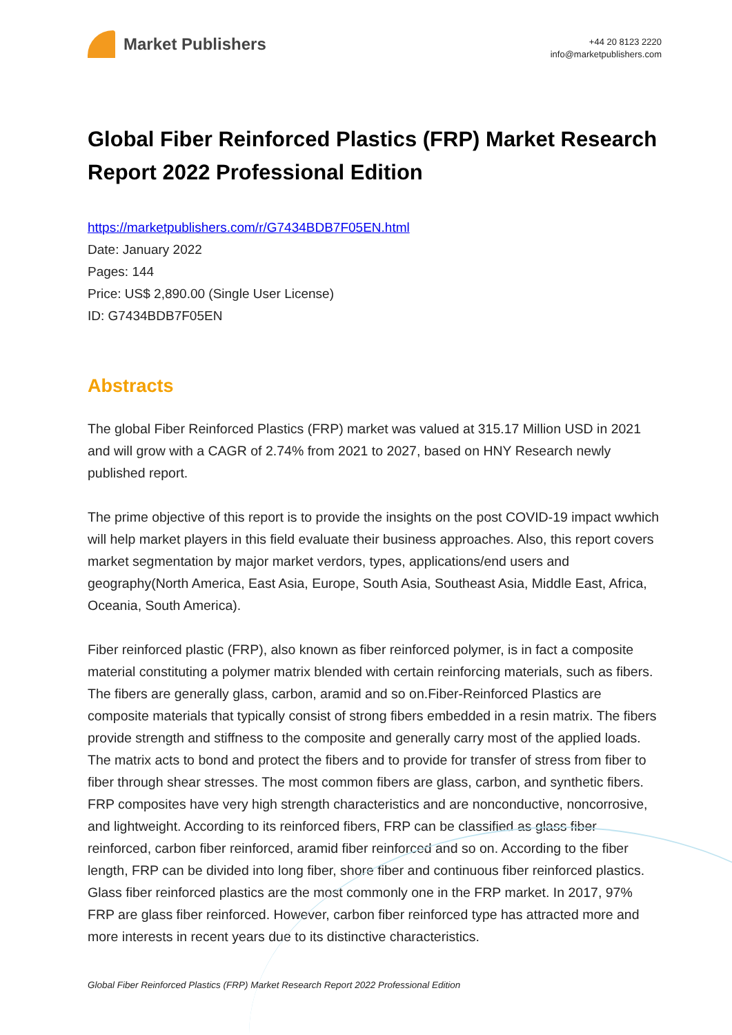Market Publishers
+44 20 8123 2220
info@marketpublishers.com
Global Fiber Reinforced Plastics (FRP) Market Research Report 2022 Professional Edition
https://marketpublishers.com/r/G7434BDB7F05EN.html
Date: January 2022
Pages: 144
Price: US$ 2,890.00 (Single User License)
ID: G7434BDB7F05EN
Abstracts
The global Fiber Reinforced Plastics (FRP) market was valued at 315.17 Million USD in 2021 and will grow with a CAGR of 2.74% from 2021 to 2027, based on HNY Research newly published report.
The prime objective of this report is to provide the insights on the post COVID-19 impact wwhich will help market players in this field evaluate their business approaches. Also, this report covers market segmentation by major market verdors, types, applications/end users and geography(North America, East Asia, Europe, South Asia, Southeast Asia, Middle East, Africa, Oceania, South America).
Fiber reinforced plastic (FRP), also known as fiber reinforced polymer, is in fact a composite material constituting a polymer matrix blended with certain reinforcing materials, such as fibers. The fibers are generally glass, carbon, aramid and so on.Fiber-Reinforced Plastics are composite materials that typically consist of strong fibers embedded in a resin matrix. The fibers provide strength and stiffness to the composite and generally carry most of the applied loads. The matrix acts to bond and protect the fibers and to provide for transfer of stress from fiber to fiber through shear stresses. The most common fibers are glass, carbon, and synthetic fibers. FRP composites have very high strength characteristics and are nonconductive, noncorrosive, and lightweight. According to its reinforced fibers, FRP can be classified as glass fiber reinforced, carbon fiber reinforced, aramid fiber reinforced and so on. According to the fiber length, FRP can be divided into long fiber, shore fiber and continuous fiber reinforced plastics. Glass fiber reinforced plastics are the most commonly one in the FRP market. In 2017, 97% FRP are glass fiber reinforced. However, carbon fiber reinforced type has attracted more and more interests in recent years due to its distinctive characteristics.
Global Fiber Reinforced Plastics (FRP) Market Research Report 2022 Professional Edition